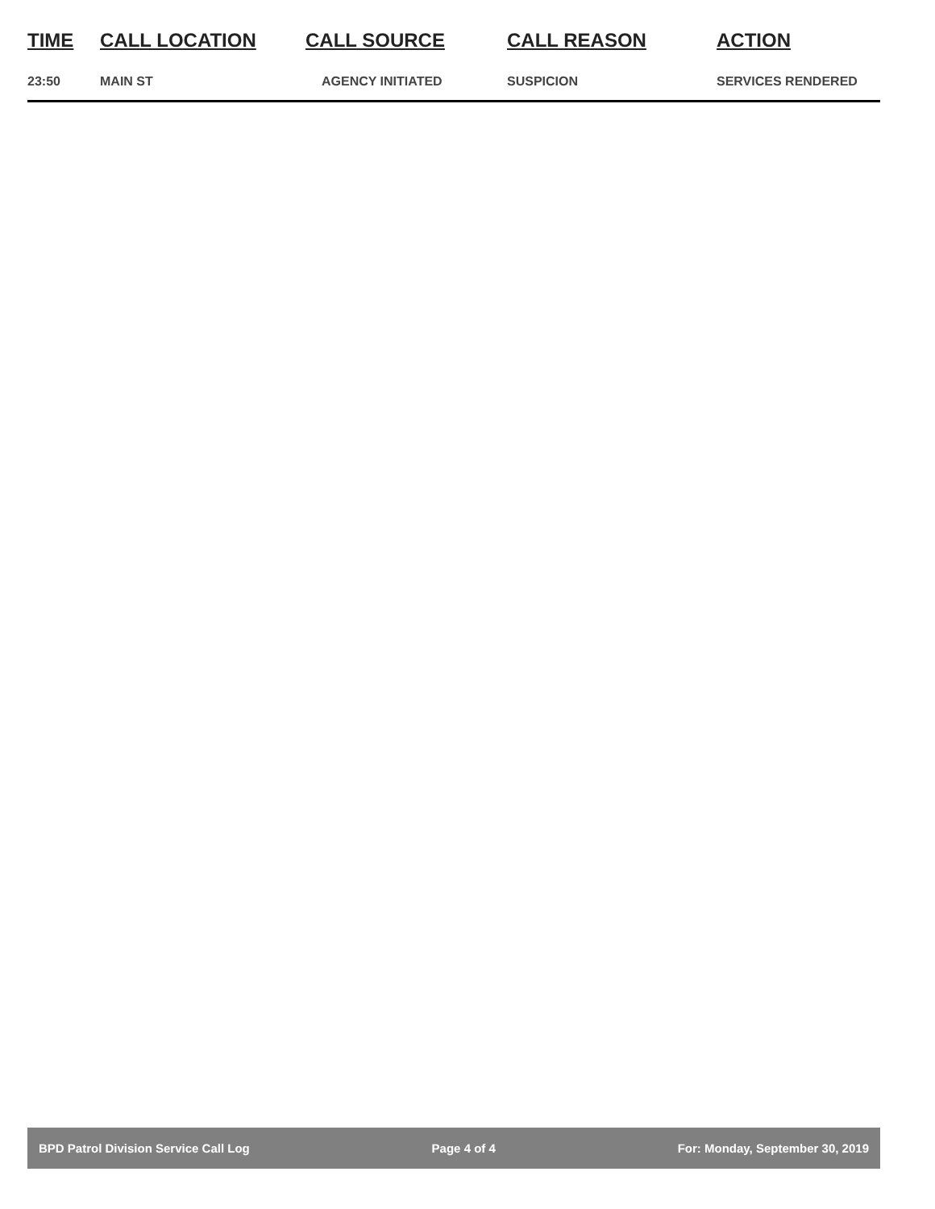| TIME | CALL LOCATION | CALL SOURCE | CALL REASON | ACTION |
| --- | --- | --- | --- | --- |
| 23:50 | MAIN ST | AGENCY INITIATED | SUSPICION | SERVICES RENDERED |
BPD Patrol Division Service Call Log Page 4 of 4 For: Monday, September 30, 2019